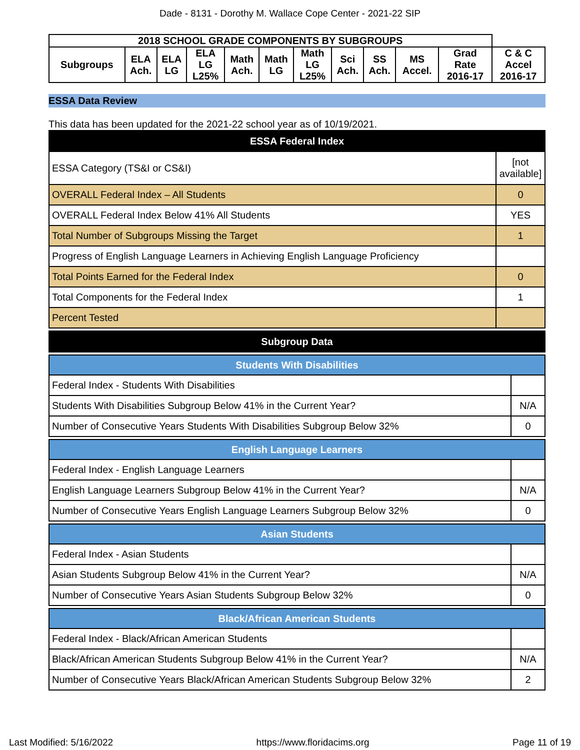Dade - 8131 - Dorothy M. Wallace Cope Center - 2021-22 SIP
| 2018 SCHOOL GRADE COMPONENTS BY SUBGROUPS | | | | | | | | | | | |
| --- | --- | --- | --- | --- | --- | --- | --- | --- | --- | --- | --- |
| Subgroups | ELA Ach. | ELA LG | ELA LG L25% | Math Ach. | Math LG | Math LG L25% | Sci Ach. | SS Ach. | MS Accel. | Grad Rate 2016-17 | C & C Accel 2016-17 |
ESSA Data Review
This data has been updated for the 2021-22 school year as of 10/19/2021.
| ESSA Federal Index | |
| --- | --- |
| ESSA Category (TS&I or CS&I) | [not available] |
| OVERALL Federal Index – All Students | 0 |
| OVERALL Federal Index Below 41% All Students | YES |
| Total Number of Subgroups Missing the Target | 1 |
| Progress of English Language Learners in Achieving English Language Proficiency | |
| Total Points Earned for the Federal Index | 0 |
| Total Components for the Federal Index | 1 |
| Percent Tested | |
| Subgroup Data |
| --- |
| Students With Disabilities | |
| --- | --- |
| Federal Index - Students With Disabilities | |
| Students With Disabilities Subgroup Below 41% in the Current Year? | N/A |
| Number of Consecutive Years Students With Disabilities Subgroup Below 32% | 0 |
| English Language Learners | |
| --- | --- |
| Federal Index - English Language Learners | |
| English Language Learners Subgroup Below 41% in the Current Year? | N/A |
| Number of Consecutive Years English Language Learners Subgroup Below 32% | 0 |
| Asian Students | |
| --- | --- |
| Federal Index - Asian Students | |
| Asian Students Subgroup Below 41% in the Current Year? | N/A |
| Number of Consecutive Years Asian Students Subgroup Below 32% | 0 |
| Black/African American Students | |
| --- | --- |
| Federal Index - Black/African American Students | |
| Black/African American Students Subgroup Below 41% in the Current Year? | N/A |
| Number of Consecutive Years Black/African American Students Subgroup Below 32% | 2 |
Last Modified: 5/16/2022 https://www.floridacims.org Page 11 of 19